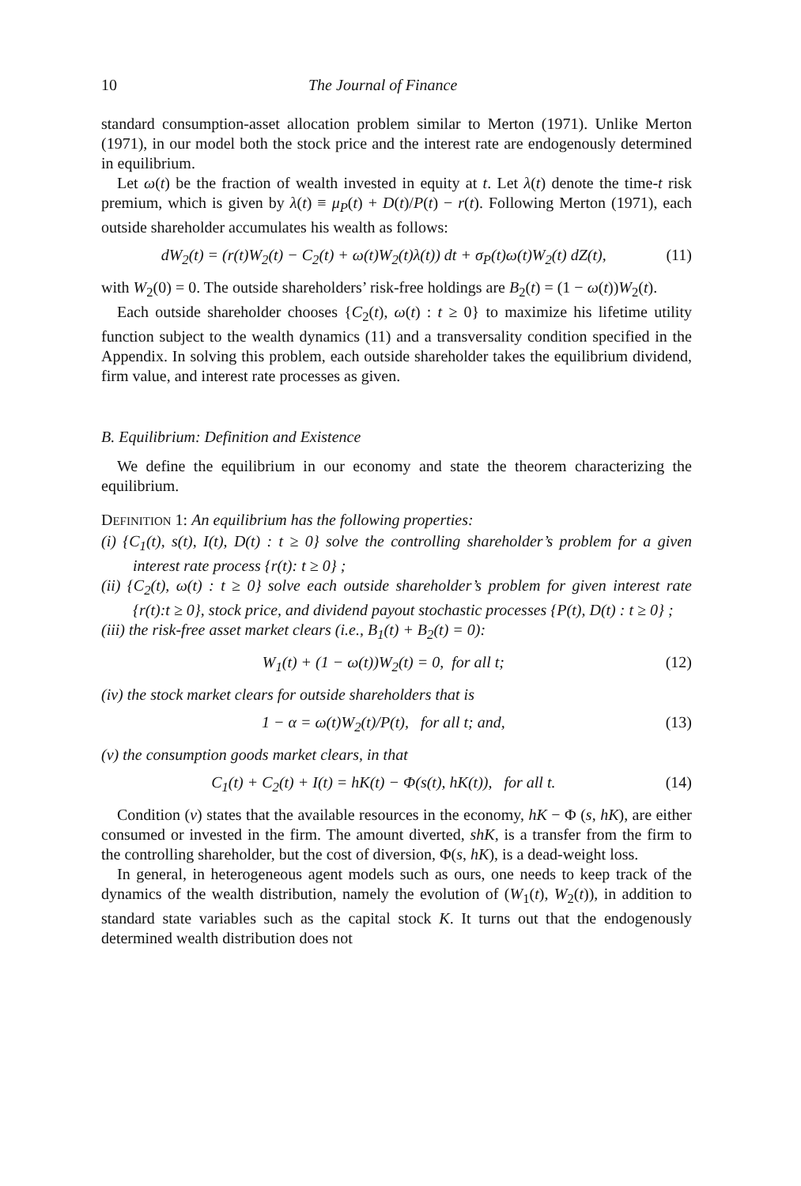10 The Journal of Finance
standard consumption-asset allocation problem similar to Merton (1971). Unlike Merton (1971), in our model both the stock price and the interest rate are endogenously determined in equilibrium.
Let ω(t) be the fraction of wealth invested in equity at t. Let λ(t) denote the time-t risk premium, which is given by λ(t) ≡ μ<sub>P</sub>(t) + D(t)/P(t) − r(t). Following Merton (1971), each outside shareholder accumulates his wealth as follows:
dW<sub>2</sub>(t) = (r(t)W<sub>2</sub>(t) − C<sub>2</sub>(t) + ω(t)W<sub>2</sub>(t)λ(t)) dt + σ<sub>P</sub>(t)ω(t)W<sub>2</sub>(t) dZ(t), (11)
with W<sub>2</sub>(0) = 0. The outside shareholders’ risk-free holdings are B<sub>2</sub>(t) = (1 − ω(t))W<sub>2</sub>(t).
Each outside shareholder chooses {C<sub>2</sub>(t), ω(t) : t ≥ 0} to maximize his lifetime utility function subject to the wealth dynamics (11) and a transversality condition specified in the Appendix. In solving this problem, each outside shareholder takes the equilibrium dividend, firm value, and interest rate processes as given.
B. Equilibrium: Definition and Existence
We define the equilibrium in our economy and state the theorem characterizing the equilibrium.
DEFINITION 1: An equilibrium has the following properties:
(i) {C<sub>1</sub>(t), s(t), I(t), D(t) : t ≥ 0} solve the controlling shareholder’s problem for a given interest rate process {r(t): t ≥ 0} ;
(ii) {C<sub>2</sub>(t), ω(t) : t ≥ 0} solve each outside shareholder’s problem for given interest rate {r(t):t ≥ 0}, stock price, and dividend payout stochastic processes {P(t), D(t) : t ≥ 0} ;
(iii) the risk-free asset market clears (i.e., B<sub>1</sub>(t) + B<sub>2</sub>(t) = 0):
W<sub>1</sub>(t) + (1 − ω(t))W<sub>2</sub>(t) = 0, for all t; (12)
(iv) the stock market clears for outside shareholders that is
1 − α = ω(t)W<sub>2</sub>(t)/P(t), for all t; and, (13)
(v) the consumption goods market clears, in that
C<sub>1</sub>(t) + C<sub>2</sub>(t) + I(t) = hK(t) − Φ(s(t), hK(t)), for all t. (14)
Condition (v) states that the available resources in the economy, hK − Φ (s, hK), are either consumed or invested in the firm. The amount diverted, shK, is a transfer from the firm to the controlling shareholder, but the cost of diversion, Φ(s, hK), is a dead-weight loss.
In general, in heterogeneous agent models such as ours, one needs to keep track of the dynamics of the wealth distribution, namely the evolution of (W<sub>1</sub>(t), W<sub>2</sub>(t)), in addition to standard state variables such as the capital stock K. It turns out that the endogenously determined wealth distribution does not